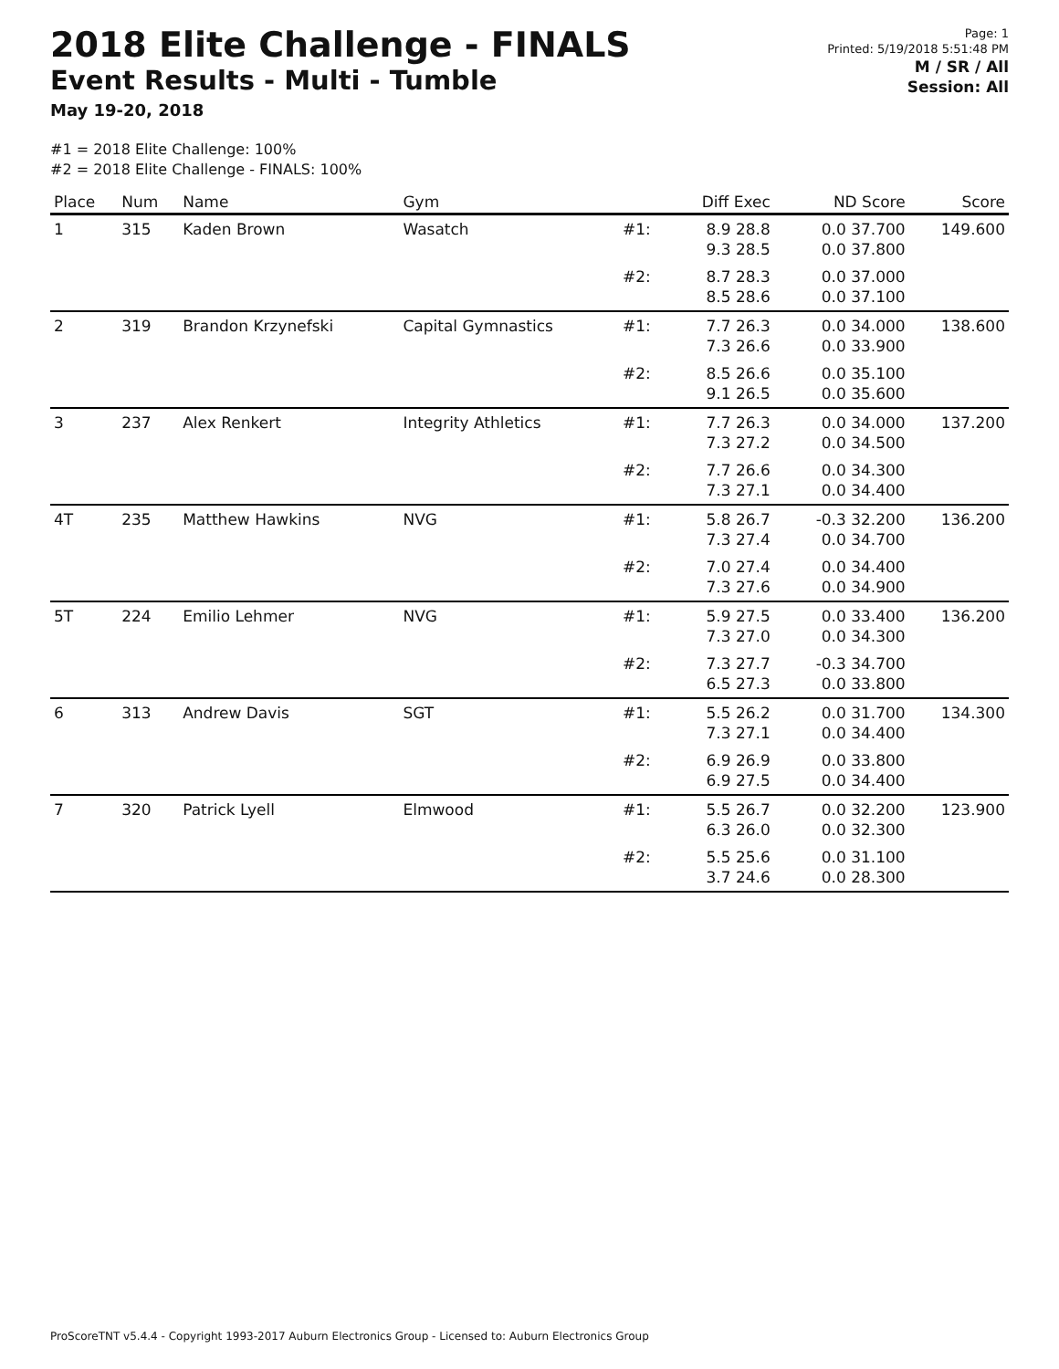2018 Elite Challenge - FINALS
Event Results - Multi - Tumble
May 19-20, 2018
Page: 1
Printed: 5/19/2018 5:51:48 PM
M / SR / All
Session: All
#1 = 2018 Elite Challenge: 100%
#2 = 2018 Elite Challenge - FINALS: 100%
| Place | Num | Name | Gym | | Diff Exec | ND Score | Score |
| --- | --- | --- | --- | --- | --- | --- | --- |
| 1 | 315 | Kaden Brown | Wasatch | #1: | 8.9 28.8 9.3 28.5 | 0.0 37.700 0.0 37.800 | 149.600 |
| | | | | #2: | 8.7 28.3 8.5 28.6 | 0.0 37.000 0.0 37.100 | |
| 2 | 319 | Brandon Krzynefski | Capital Gymnastics | #1: | 7.7 26.3 7.3 26.6 | 0.0 34.000 0.0 33.900 | 138.600 |
| | | | | #2: | 8.5 26.6 9.1 26.5 | 0.0 35.100 0.0 35.600 | |
| 3 | 237 | Alex Renkert | Integrity Athletics | #1: | 7.7 26.3 7.3 27.2 | 0.0 34.000 0.0 34.500 | 137.200 |
| | | | | #2: | 7.7 26.6 7.3 27.1 | 0.0 34.300 0.0 34.400 | |
| 4T | 235 | Matthew Hawkins | NVG | #1: | 5.8 26.7 7.3 27.4 | -0.3 32.200 0.0 34.700 | 136.200 |
| | | | | #2: | 7.0 27.4 7.3 27.6 | 0.0 34.400 0.0 34.900 | |
| 5T | 224 | Emilio Lehmer | NVG | #1: | 5.9 27.5 7.3 27.0 | 0.0 33.400 0.0 34.300 | 136.200 |
| | | | | #2: | 7.3 27.7 6.5 27.3 | -0.3 34.700 0.0 33.800 | |
| 6 | 313 | Andrew Davis | SGT | #1: | 5.5 26.2 7.3 27.1 | 0.0 31.700 0.0 34.400 | 134.300 |
| | | | | #2: | 6.9 26.9 6.9 27.5 | 0.0 33.800 0.0 34.400 | |
| 7 | 320 | Patrick Lyell | Elmwood | #1: | 5.5 26.7 6.3 26.0 | 0.0 32.200 0.0 32.300 | 123.900 |
| | | | | #2: | 5.5 25.6 3.7 24.6 | 0.0 31.100 0.0 28.300 | |
ProScoreTNT v5.4.4 - Copyright 1993-2017 Auburn Electronics Group - Licensed to: Auburn Electronics Group